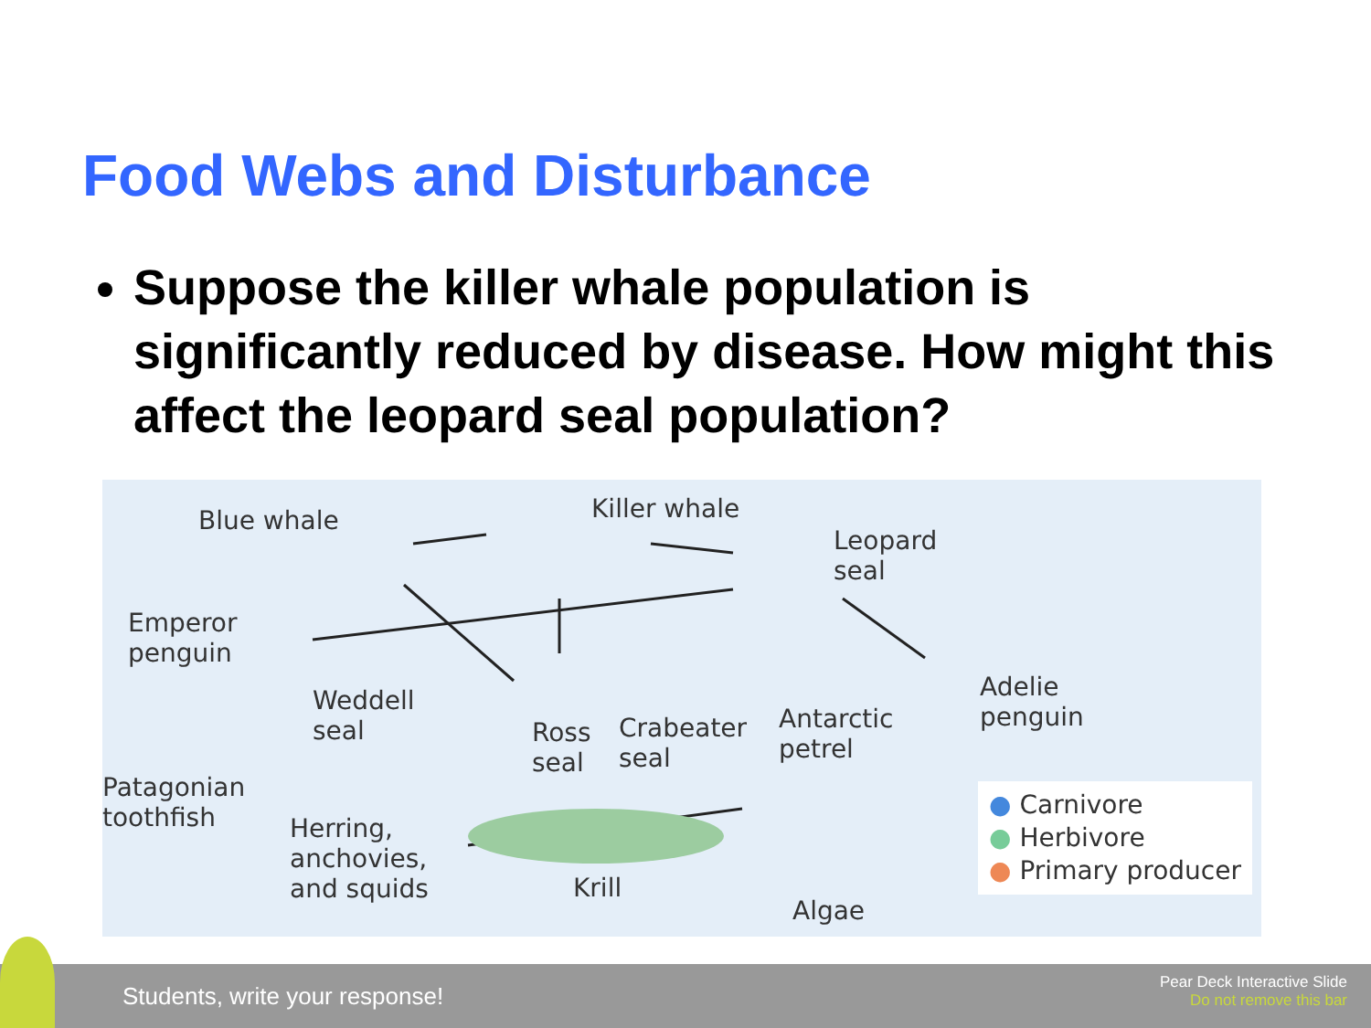Food Webs and Disturbance
Suppose the killer whale population is significantly reduced by disease. How might this affect the leopard seal population?
Blue whale Killer whale
Leopard
seal
Emperor
penguin
Weddell
seal Ross
seal
Crabeater
seal
Antarctic
petrel
Adelie
penguin
Patagonian
toothfish Herring,
anchovies,
and squids Krill
Algae
● Carnivore
● Herbivore
● Primary producer
Students, write your response!
Pear Deck Interactive Slide
Do not remove this bar